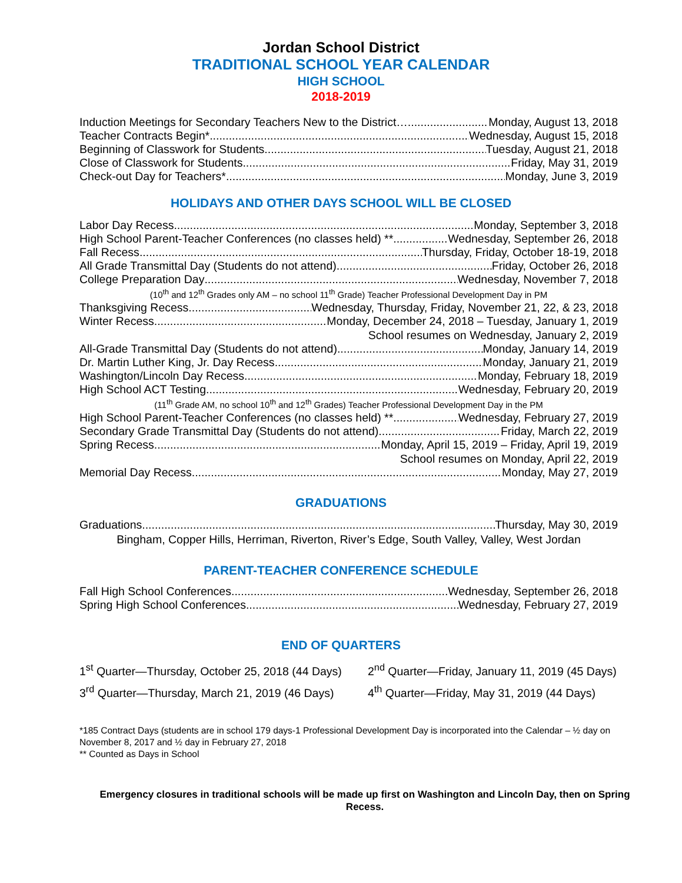Jordan School District
TRADITIONAL SCHOOL YEAR CALENDAR
HIGH SCHOOL
2018-2019
Induction Meetings for Secondary Teachers New to the District… Monday, August 13, 2018
Teacher Contracts Begin* Wednesday, August 15, 2018
Beginning of Classwork for Students Tuesday, August 21, 2018
Close of Classwork for Students Friday, May 31, 2019
Check-out Day for Teachers* Monday, June 3, 2019
HOLIDAYS AND OTHER DAYS SCHOOL WILL BE CLOSED
Labor Day Recess Monday, September 3, 2018
High School Parent-Teacher Conferences (no classes held) ** Wednesday, September 26, 2018
Fall Recess Thursday, Friday, October 18-19, 2018
All Grade Transmittal Day (Students do not attend) Friday, October 26, 2018
College Preparation Day Wednesday, November 7, 2018
(10<sup>th</sup> and 12<sup>th</sup> Grades only AM – no school 11<sup>th</sup> Grade) Teacher Professional Development Day in PM
Thanksgiving Recess Wednesday, Thursday, Friday, November 21, 22, & 23, 2018
Winter Recess Monday, December 24, 2018 – Tuesday, January 1, 2019
School resumes on Wednesday, January 2, 2019
All-Grade Transmittal Day (Students do not attend) Monday, January 14, 2019
Dr. Martin Luther King, Jr. Day Recess Monday, January 21, 2019
Washington/Lincoln Day Recess Monday, February 18, 2019
High School ACT Testing Wednesday, February 20, 2019
(11<sup>th</sup> Grade AM, no school 10<sup>th</sup> and 12<sup>th</sup> Grades) Teacher Professional Development Day in the PM
High School Parent-Teacher Conferences (no classes held) ** Wednesday, February 27, 2019
Secondary Grade Transmittal Day (Students do not attend) Friday, March 22, 2019
Spring Recess Monday, April 15, 2019 – Friday, April 19, 2019
School resumes on Monday, April 22, 2019
Memorial Day Recess Monday, May 27, 2019
GRADUATIONS
Graduations Thursday, May 30, 2019
Bingham, Copper Hills, Herriman, Riverton, River’s Edge, South Valley, Valley, West Jordan
PARENT-TEACHER CONFERENCE SCHEDULE
Fall High School Conferences Wednesday, September 26, 2018
Spring High School Conferences Wednesday, February 27, 2019
END OF QUARTERS
1<sup>st</sup> Quarter—Thursday, October 25, 2018 (44 Days) 2<sup>nd</sup> Quarter—Friday, January 11, 2019 (45 Days)
3<sup>rd</sup> Quarter—Thursday, March 21, 2019 (46 Days) 4<sup>th</sup> Quarter—Friday, May 31, 2019 (44 Days)
*185 Contract Days (students are in school 179 days-1 Professional Development Day is incorporated into the Calendar – ½ day on November 8, 2017 and ½ day in February 27, 2018
** Counted as Days in School
Emergency closures in traditional schools will be made up first on Washington and Lincoln Day, then on Spring Recess.